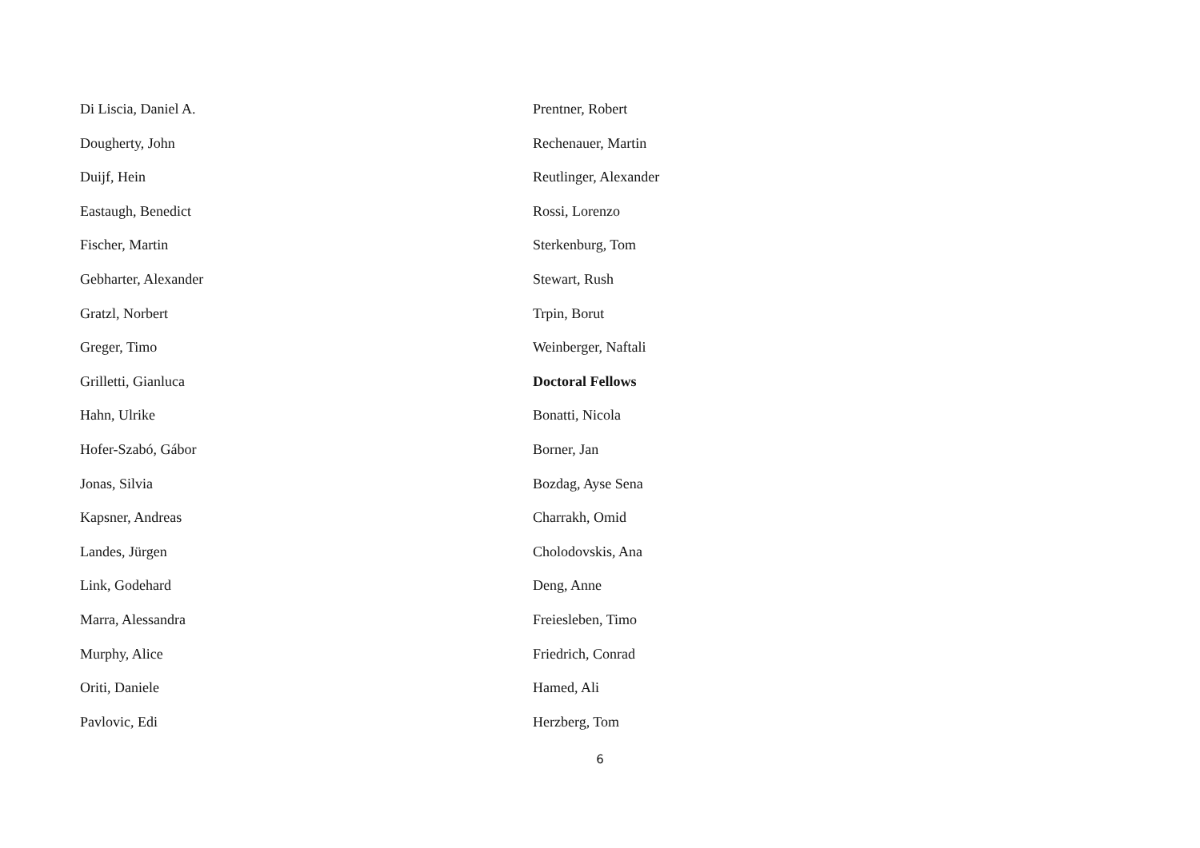Di Liscia, Daniel A.
Dougherty, John
Duijf, Hein
Eastaugh, Benedict
Fischer, Martin
Gebharter, Alexander
Gratzl, Norbert
Greger, Timo
Grilletti, Gianluca
Hahn, Ulrike
Hofer-Szabó, Gábor
Jonas, Silvia
Kapsner, Andreas
Landes, Jürgen
Link, Godehard
Marra, Alessandra
Murphy, Alice
Oriti, Daniele
Pavlovic, Edi
Prentner, Robert
Rechenauer, Martin
Reutlinger, Alexander
Rossi, Lorenzo
Sterkenburg, Tom
Stewart, Rush
Trpin, Borut
Weinberger, Naftali
Doctoral Fellows
Bonatti, Nicola
Borner, Jan
Bozdag, Ayse Sena
Charrakh, Omid
Cholodovskis, Ana
Deng, Anne
Freiesleben, Timo
Friedrich, Conrad
Hamed, Ali
Herzberg, Tom
6